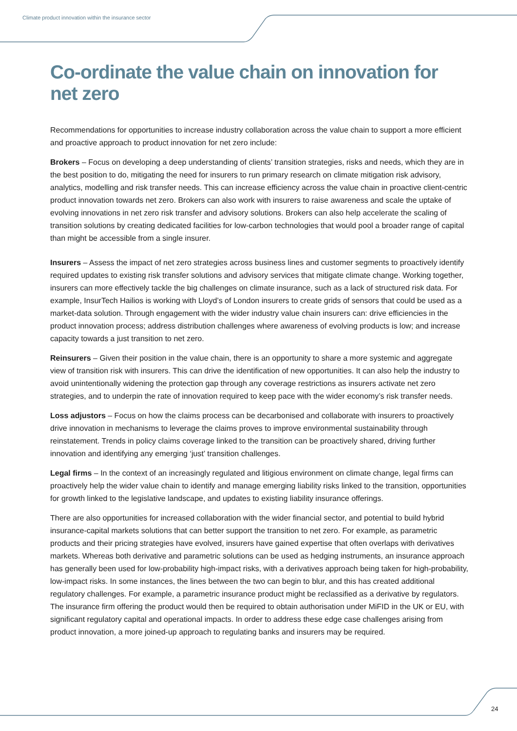Climate product innovation within the insurance sector
Co-ordinate the value chain on innovation for net zero
Recommendations for opportunities to increase industry collaboration across the value chain to support a more efficient and proactive approach to product innovation for net zero include:
Brokers – Focus on developing a deep understanding of clients’ transition strategies, risks and needs, which they are in the best position to do, mitigating the need for insurers to run primary research on climate mitigation risk advisory, analytics, modelling and risk transfer needs. This can increase efficiency across the value chain in proactive client-centric product innovation towards net zero. Brokers can also work with insurers to raise awareness and scale the uptake of evolving innovations in net zero risk transfer and advisory solutions. Brokers can also help accelerate the scaling of transition solutions by creating dedicated facilities for low-carbon technologies that would pool a broader range of capital than might be accessible from a single insurer.
Insurers – Assess the impact of net zero strategies across business lines and customer segments to proactively identify required updates to existing risk transfer solutions and advisory services that mitigate climate change. Working together, insurers can more effectively tackle the big challenges on climate insurance, such as a lack of structured risk data. For example, InsurTech Hailios is working with Lloyd’s of London insurers to create grids of sensors that could be used as a market-data solution. Through engagement with the wider industry value chain insurers can: drive efficiencies in the product innovation process; address distribution challenges where awareness of evolving products is low; and increase capacity towards a just transition to net zero.
Reinsurers – Given their position in the value chain, there is an opportunity to share a more systemic and aggregate view of transition risk with insurers. This can drive the identification of new opportunities. It can also help the industry to avoid unintentionally widening the protection gap through any coverage restrictions as insurers activate net zero strategies, and to underpin the rate of innovation required to keep pace with the wider economy’s risk transfer needs.
Loss adjustors – Focus on how the claims process can be decarbonised and collaborate with insurers to proactively drive innovation in mechanisms to leverage the claims proves to improve environmental sustainability through reinstatement. Trends in policy claims coverage linked to the transition can be proactively shared, driving further innovation and identifying any emerging ‘just’ transition challenges.
Legal firms – In the context of an increasingly regulated and litigious environment on climate change, legal firms can proactively help the wider value chain to identify and manage emerging liability risks linked to the transition, opportunities for growth linked to the legislative landscape, and updates to existing liability insurance offerings.
There are also opportunities for increased collaboration with the wider financial sector, and potential to build hybrid insurance-capital markets solutions that can better support the transition to net zero. For example, as parametric products and their pricing strategies have evolved, insurers have gained expertise that often overlaps with derivatives markets. Whereas both derivative and parametric solutions can be used as hedging instruments, an insurance approach has generally been used for low-probability high-impact risks, with a derivatives approach being taken for high-probability, low-impact risks. In some instances, the lines between the two can begin to blur, and this has created additional regulatory challenges. For example, a parametric insurance product might be reclassified as a derivative by regulators. The insurance firm offering the product would then be required to obtain authorisation under MiFID in the UK or EU, with significant regulatory capital and operational impacts. In order to address these edge case challenges arising from product innovation, a more joined-up approach to regulating banks and insurers may be required.
24